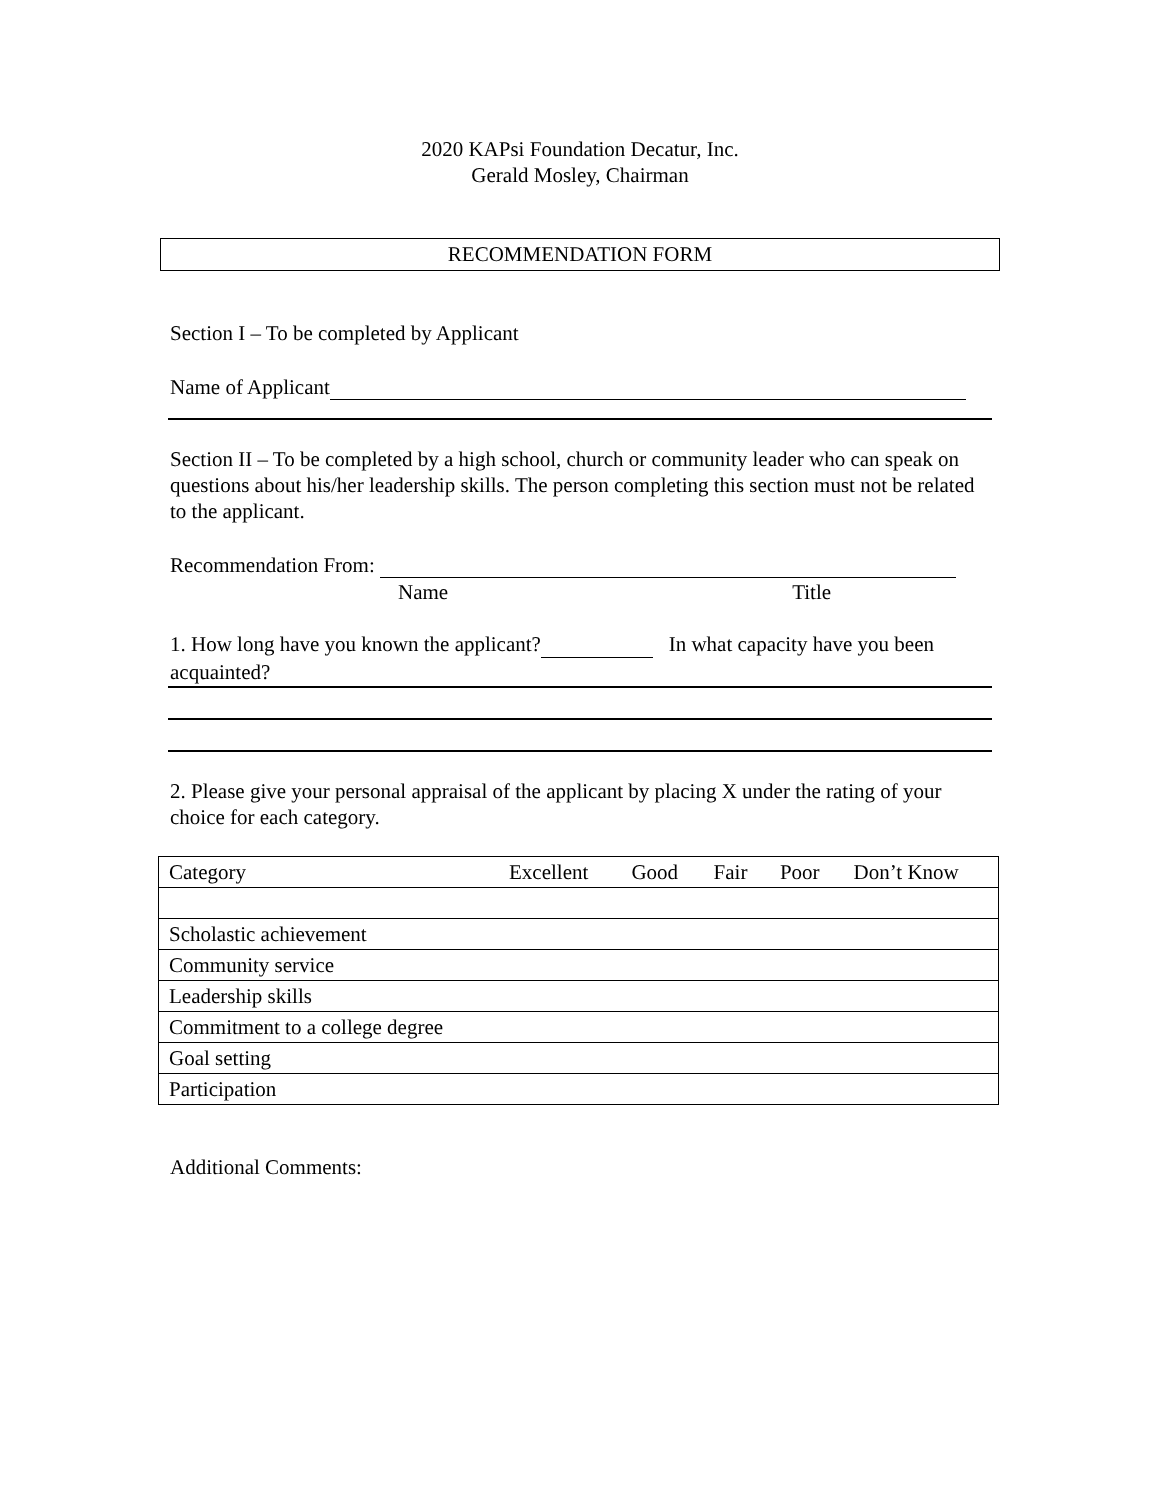2020 KAPsi Foundation Decatur, Inc.
Gerald Mosley, Chairman
RECOMMENDATION FORM
Section I – To be completed by Applicant
Name of Applicant
Section II – To be completed by a high school, church or community leader who can speak on questions about his/her leadership skills. The person completing this section must not be related to the applicant.
Recommendation From:
Name Title
1. How long have you known the applicant? In what capacity have you been acquainted?
2. Please give your personal appraisal of the applicant by placing X under the rating of your choice for each category.
| Category | Excellent | Good | Fair | Poor | Don’t Know |
| Scholastic achievement | | | | | |
| Community service | | | | | |
| Leadership skills | | | | | |
| Commitment to a college degree | | | | | |
| Goal setting | | | | | |
| Participation | | | | | |
Additional Comments: